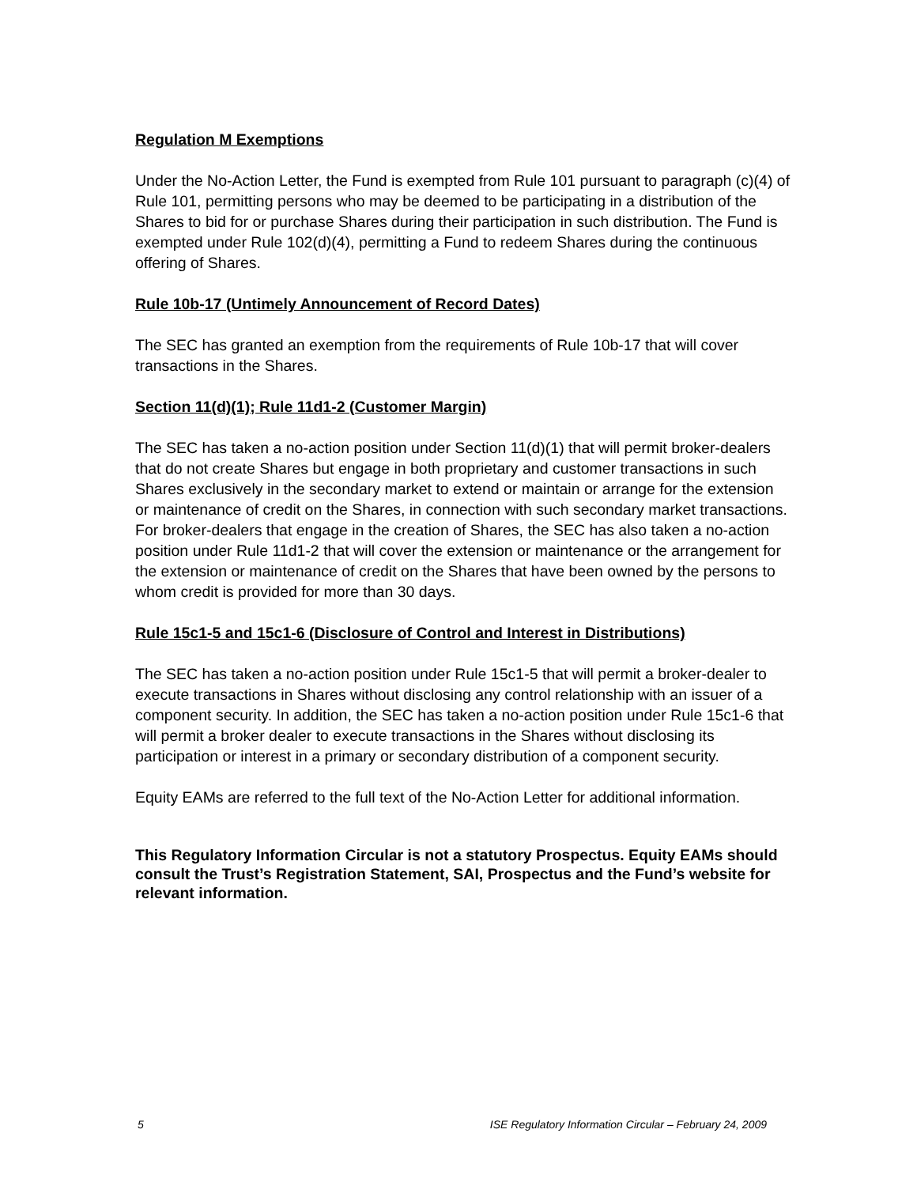Regulation M Exemptions
Under the No-Action Letter, the Fund is exempted from Rule 101 pursuant to paragraph (c)(4) of Rule 101, permitting persons who may be deemed to be participating in a distribution of the Shares to bid for or purchase Shares during their participation in such distribution. The Fund is exempted under Rule 102(d)(4), permitting a Fund to redeem Shares during the continuous offering of Shares.
Rule 10b-17 (Untimely Announcement of Record Dates)
The SEC has granted an exemption from the requirements of Rule 10b-17 that will cover transactions in the Shares.
Section 11(d)(1); Rule 11d1-2 (Customer Margin)
The SEC has taken a no-action position under Section 11(d)(1) that will permit broker-dealers that do not create Shares but engage in both proprietary and customer transactions in such Shares exclusively in the secondary market to extend or maintain or arrange for the extension or maintenance of credit on the Shares, in connection with such secondary market transactions. For broker-dealers that engage in the creation of Shares, the SEC has also taken a no-action position under Rule 11d1-2 that will cover the extension or maintenance or the arrangement for the extension or maintenance of credit on the Shares that have been owned by the persons to whom credit is provided for more than 30 days.
Rule 15c1-5 and 15c1-6 (Disclosure of Control and Interest in Distributions)
The SEC has taken a no-action position under Rule 15c1-5 that will permit a broker-dealer to execute transactions in Shares without disclosing any control relationship with an issuer of a component security. In addition, the SEC has taken a no-action position under Rule 15c1-6 that will permit a broker dealer to execute transactions in the Shares without disclosing its participation or interest in a primary or secondary distribution of a component security.
Equity EAMs are referred to the full text of the No-Action Letter for additional information.
This Regulatory Information Circular is not a statutory Prospectus. Equity EAMs should consult the Trust’s Registration Statement, SAI, Prospectus and the Fund’s website for relevant information.
5 ISE Regulatory Information Circular – February 24, 2009